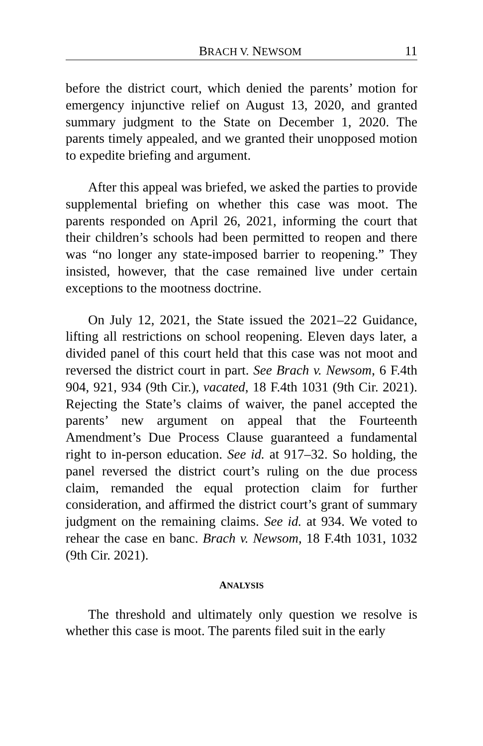BRACH V. NEWSOM 11
before the district court, which denied the parents’ motion for emergency injunctive relief on August 13, 2020, and granted summary judgment to the State on December 1, 2020. The parents timely appealed, and we granted their unopposed motion to expedite briefing and argument.
After this appeal was briefed, we asked the parties to provide supplemental briefing on whether this case was moot. The parents responded on April 26, 2021, informing the court that their children’s schools had been permitted to reopen and there was “no longer any state-imposed barrier to reopening.” They insisted, however, that the case remained live under certain exceptions to the mootness doctrine.
On July 12, 2021, the State issued the 2021–22 Guidance, lifting all restrictions on school reopening. Eleven days later, a divided panel of this court held that this case was not moot and reversed the district court in part. See Brach v. Newsom, 6 F.4th 904, 921, 934 (9th Cir.), vacated, 18 F.4th 1031 (9th Cir. 2021). Rejecting the State’s claims of waiver, the panel accepted the parents’ new argument on appeal that the Fourteenth Amendment’s Due Process Clause guaranteed a fundamental right to in-person education. See id. at 917–32. So holding, the panel reversed the district court’s ruling on the due process claim, remanded the equal protection claim for further consideration, and affirmed the district court’s grant of summary judgment on the remaining claims. See id. at 934. We voted to rehear the case en banc. Brach v. Newsom, 18 F.4th 1031, 1032 (9th Cir. 2021).
ANALYSIS
The threshold and ultimately only question we resolve is whether this case is moot. The parents filed suit in the early